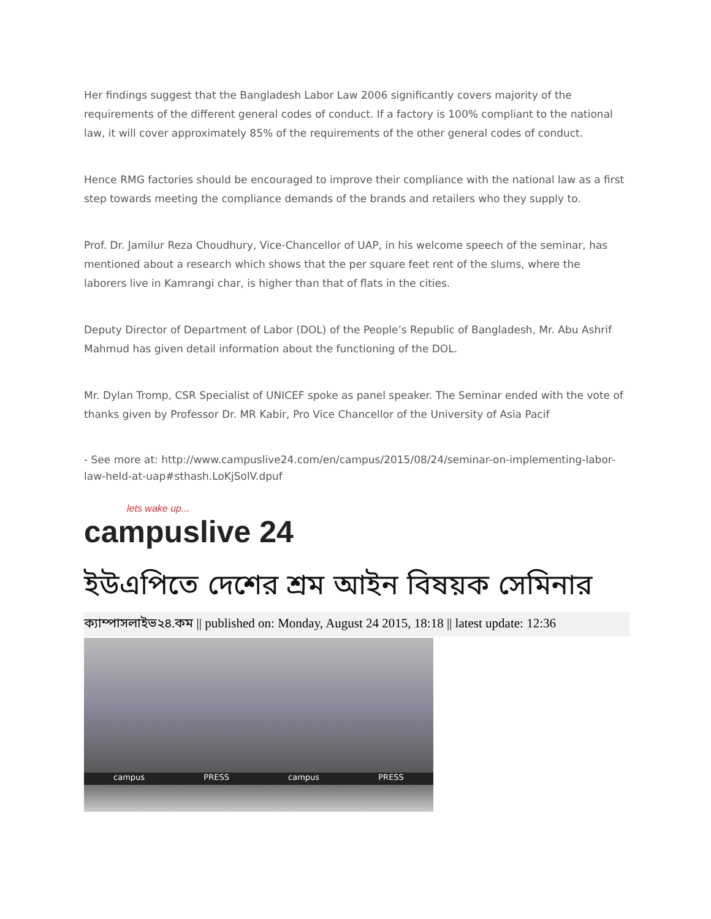Her findings suggest that the Bangladesh Labor Law 2006 significantly covers majority of the requirements of the different general codes of conduct. If a factory is 100% compliant to the national law, it will cover approximately 85% of the requirements of the other general codes of conduct.
Hence RMG factories should be encouraged to improve their compliance with the national law as a first step towards meeting the compliance demands of the brands and retailers who they supply to.
Prof. Dr. Jamilur Reza Choudhury, Vice-Chancellor of UAP, in his welcome speech of the seminar, has mentioned about a research which shows that the per square feet rent of the slums, where the laborers live in Kamrangi char, is higher than that of flats in the cities.
Deputy Director of Department of Labor (DOL) of the People’s Republic of Bangladesh, Mr. Abu Ashrif Mahmud has given detail information about the functioning of the DOL.
Mr. Dylan Tromp, CSR Specialist of UNICEF spoke as panel speaker. The Seminar ended with the vote of thanks given by Professor Dr. MR Kabir, Pro Vice Chancellor of the University of Asia Pacif
- See more at: http://www.campuslive24.com/en/campus/2015/08/24/seminar-on-implementing-labor-law-held-at-uap#sthash.LoKjSolV.dpuf
lets wake up...
campuslive 24
ইউএপিতে দেশের শ্রম আইন বিষয়ক সেমিনার
ক্যাম্পাসলাইভ২৪.কম || published on: Monday, August 24 2015, 18:18 || latest update: 12:36
campus PRESS campus PRESS